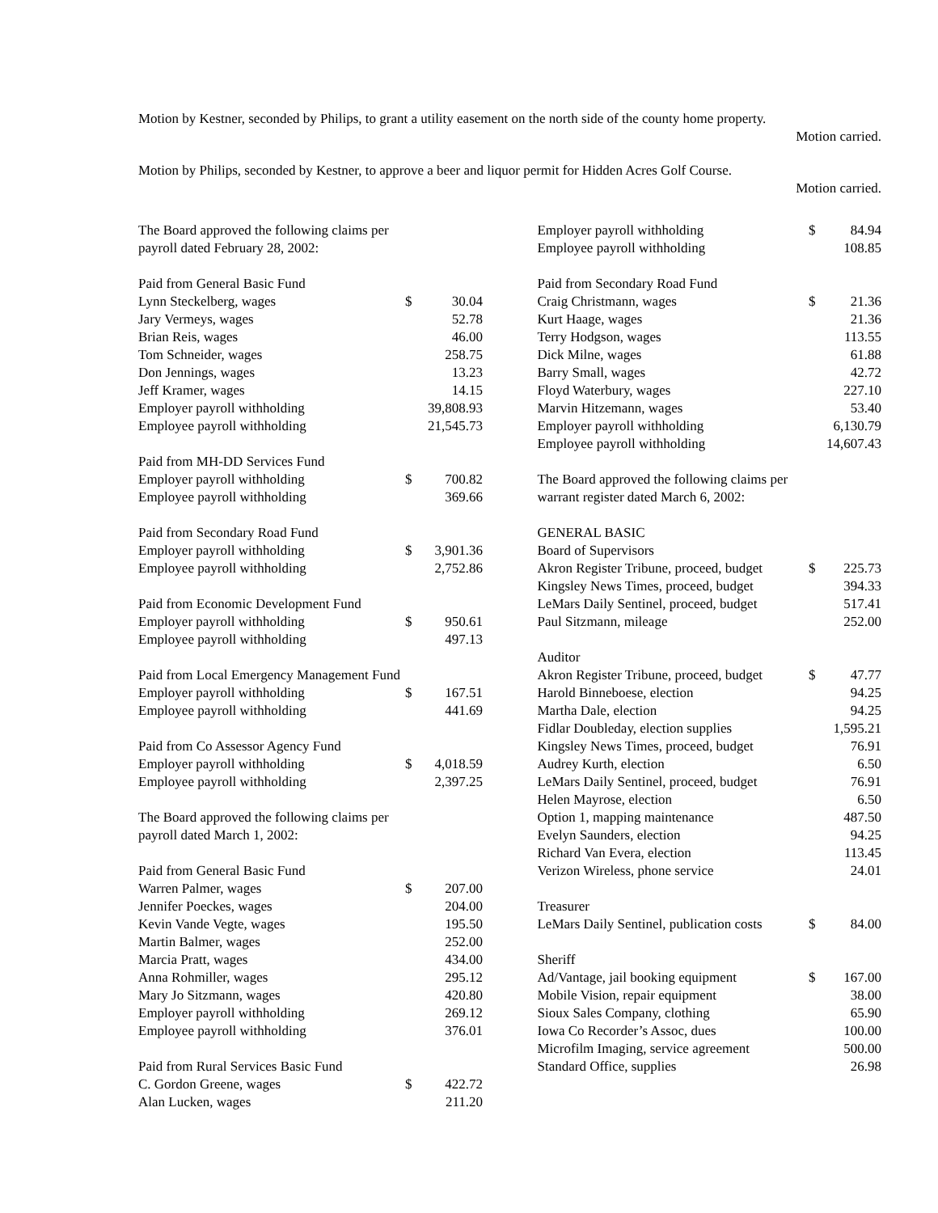Motion by Kestner, seconded by Philips, to grant a utility easement on the north side of the county home property.
Motion carried.
Motion by Philips, seconded by Kestner, to approve a beer and liquor permit for Hidden Acres Golf Course.
Motion carried.
| The Board approved the following claims per payroll dated February 28, 2002: | | |
| Paid from General Basic Fund | | |
| Lynn Steckelberg, wages | $ | 30.04 |
| Jary Vermeys, wages | | 52.78 |
| Brian Reis, wages | | 46.00 |
| Tom Schneider, wages | | 258.75 |
| Don Jennings, wages | | 13.23 |
| Jeff Kramer, wages | | 14.15 |
| Employer payroll withholding | | 39,808.93 |
| Employee payroll withholding | | 21,545.73 |
| Paid from MH-DD Services Fund | | |
| Employer payroll withholding | $ | 700.82 |
| Employee payroll withholding | | 369.66 |
| Paid from Secondary Road Fund | | |
| Employer payroll withholding | $ | 3,901.36 |
| Employee payroll withholding | | 2,752.86 |
| Paid from Economic Development Fund | | |
| Employer payroll withholding | $ | 950.61 |
| Employee payroll withholding | | 497.13 |
| Paid from Local Emergency Management Fund | | |
| Employer payroll withholding | $ | 167.51 |
| Employee payroll withholding | | 441.69 |
| Paid from Co Assessor Agency Fund | | |
| Employer payroll withholding | $ | 4,018.59 |
| Employee payroll withholding | | 2,397.25 |
| The Board approved the following claims per payroll dated March 1, 2002: | | |
| Paid from General Basic Fund | | |
| Warren Palmer, wages | $ | 207.00 |
| Jennifer Poeckes, wages | | 204.00 |
| Kevin Vande Vegte, wages | | 195.50 |
| Martin Balmer, wages | | 252.00 |
| Marcia Pratt, wages | | 434.00 |
| Anna Rohmiller, wages | | 295.12 |
| Mary Jo Sitzmann, wages | | 420.80 |
| Employer payroll withholding | | 269.12 |
| Employee payroll withholding | | 376.01 |
| Paid from Rural Services Basic Fund | | |
| C. Gordon Greene, wages | $ | 422.72 |
| Alan Lucken, wages | | 211.20 |
| Employer payroll withholding | $ | 84.94 |
| Employee payroll withholding | | 108.85 |
| Paid from Secondary Road Fund | | |
| Craig Christmann, wages | $ | 21.36 |
| Kurt Haage, wages | | 21.36 |
| Terry Hodgson, wages | | 113.55 |
| Dick Milne, wages | | 61.88 |
| Barry Small, wages | | 42.72 |
| Floyd Waterbury, wages | | 227.10 |
| Marvin Hitzemann, wages | | 53.40 |
| Employer payroll withholding | | 6,130.79 |
| Employee payroll withholding | | 14,607.43 |
| The Board approved the following claims per warrant register dated March 6, 2002: | | |
| GENERAL BASIC | | |
| Board of Supervisors | | |
| Akron Register Tribune, proceed, budget | $ | 225.73 |
| Kingsley News Times, proceed, budget | | 394.33 |
| LeMars Daily Sentinel, proceed, budget | | 517.41 |
| Paul Sitzmann, mileage | | 252.00 |
| Auditor | | |
| Akron Register Tribune, proceed, budget | $ | 47.77 |
| Harold Binneboese, election | | 94.25 |
| Martha Dale, election | | 94.25 |
| Fidlar Doubleday, election supplies | | 1,595.21 |
| Kingsley News Times, proceed, budget | | 76.91 |
| Audrey Kurth, election | | 6.50 |
| LeMars Daily Sentinel, proceed, budget | | 76.91 |
| Helen Mayrose, election | | 6.50 |
| Option 1, mapping maintenance | | 487.50 |
| Evelyn Saunders, election | | 94.25 |
| Richard Van Evera, election | | 113.45 |
| Verizon Wireless, phone service | | 24.01 |
| Treasurer | | |
| LeMars Daily Sentinel, publication costs | $ | 84.00 |
| Sheriff | | |
| Ad/Vantage, jail booking equipment | $ | 167.00 |
| Mobile Vision, repair equipment | | 38.00 |
| Sioux Sales Company, clothing | | 65.90 |
| Iowa Co Recorder’s Assoc, dues | | 100.00 |
| Microfilm Imaging, service agreement | | 500.00 |
| Standard Office, supplies | | 26.98 |